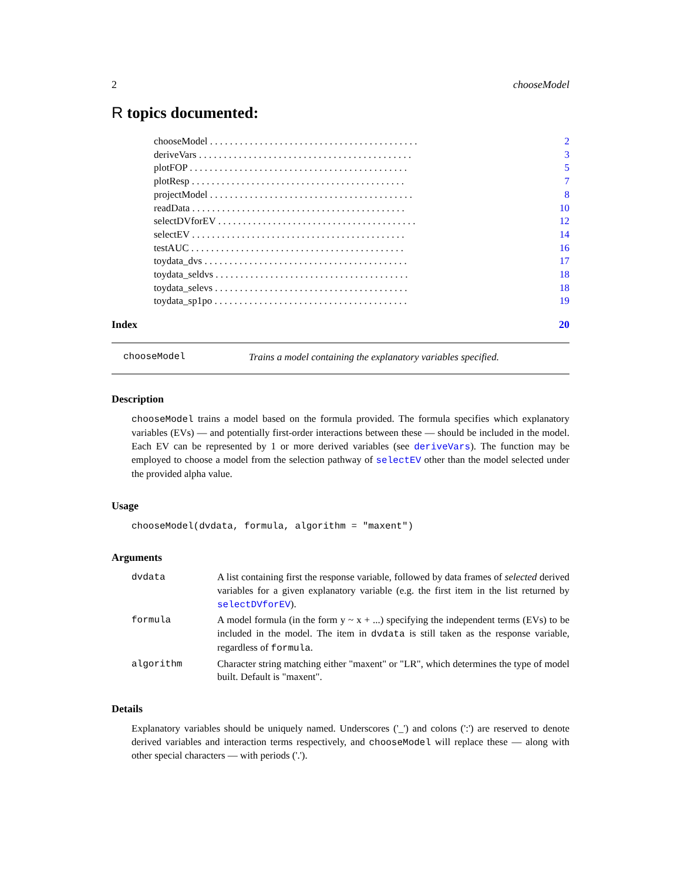2 chooseModel
R topics documented:
chooseModel . . . . . . . . . . . . . . . . . . . . . . . . . . . . . . . . . . . . . . . . . . 2
deriveVars . . . . . . . . . . . . . . . . . . . . . . . . . . . . . . . . . . . . . . . . . . . 3
plotFOP . . . . . . . . . . . . . . . . . . . . . . . . . . . . . . . . . . . . . . . . . . . . 5
plotResp . . . . . . . . . . . . . . . . . . . . . . . . . . . . . . . . . . . . . . . . . . . 7
projectModel . . . . . . . . . . . . . . . . . . . . . . . . . . . . . . . . . . . . . . . . . 8
readData . . . . . . . . . . . . . . . . . . . . . . . . . . . . . . . . . . . . . . . . . . . 10
selectDVforEV . . . . . . . . . . . . . . . . . . . . . . . . . . . . . . . . . . . . . . . . 12
selectEV . . . . . . . . . . . . . . . . . . . . . . . . . . . . . . . . . . . . . . . . . . . 14
testAUC . . . . . . . . . . . . . . . . . . . . . . . . . . . . . . . . . . . . . . . . . . . 16
toydata_dvs . . . . . . . . . . . . . . . . . . . . . . . . . . . . . . . . . . . . . . . . . 17
toydata_seldvs . . . . . . . . . . . . . . . . . . . . . . . . . . . . . . . . . . . . . . . 18
toydata_selevs . . . . . . . . . . . . . . . . . . . . . . . . . . . . . . . . . . . . . . . 18
toydata_sp1po . . . . . . . . . . . . . . . . . . . . . . . . . . . . . . . . . . . . . . . 19
Index 20
chooseModel Trains a model containing the explanatory variables specified.
Description
chooseModel trains a model based on the formula provided. The formula specifies which explanatory variables (EVs) — and potentially first-order interactions between these — should be included in the model. Each EV can be represented by 1 or more derived variables (see deriveVars). The function may be employed to choose a model from the selection pathway of selectEV other than the model selected under the provided alpha value.
Usage
chooseModel(dvdata, formula, algorithm = "maxent")
Arguments
dvdata A list containing first the response variable, followed by data frames of selected derived variables for a given explanatory variable (e.g. the first item in the list returned by selectDVforEV).
formula A model formula (in the form y ~ x + ...) specifying the independent terms (EVs) to be included in the model. The item in dvdata is still taken as the response variable, regardless of formula.
algorithm Character string matching either "maxent" or "LR", which determines the type of model built. Default is "maxent".
Details
Explanatory variables should be uniquely named. Underscores ('_') and colons (':') are reserved to denote derived variables and interaction terms respectively, and chooseModel will replace these — along with other special characters — with periods ('.').